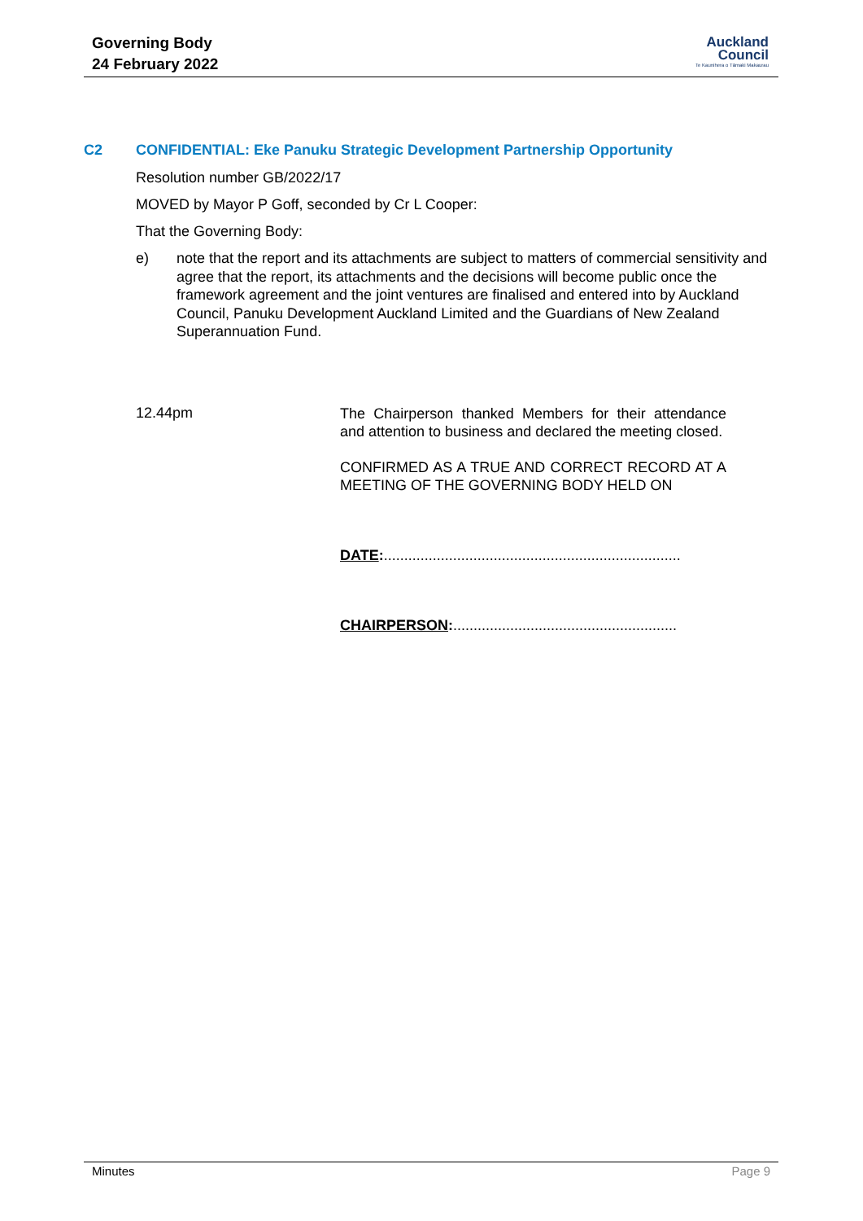Governing Body
24 February 2022
Auckland
Council
Te Kaunihera o Tāmaki Makaurau
C2 CONFIDENTIAL: Eke Panuku Strategic Development Partnership Opportunity
Resolution number GB/2022/17
MOVED by Mayor P Goff, seconded by Cr L Cooper:
That the Governing Body:
e) note that the report and its attachments are subject to matters of commercial sensitivity and agree that the report, its attachments and the decisions will become public once the framework agreement and the joint ventures are finalised and entered into by Auckland Council, Panuku Development Auckland Limited and the Guardians of New Zealand Superannuation Fund.
12.44pm
The Chairperson thanked Members for their attendance and attention to business and declared the meeting closed.
CONFIRMED AS A TRUE AND CORRECT RECORD AT A MEETING OF THE GOVERNING BODY HELD ON
DATE:.........................................................................
CHAIRPERSON:.......................................................
Minutes Page 9